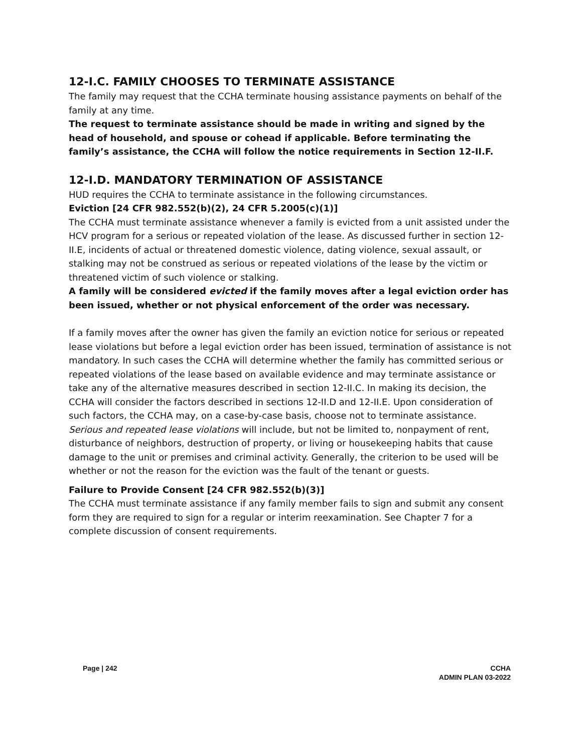12-I.C. FAMILY CHOOSES TO TERMINATE ASSISTANCE
The family may request that the CCHA terminate housing assistance payments on behalf of the family at any time.
The request to terminate assistance should be made in writing and signed by the head of household, and spouse or cohead if applicable. Before terminating the family’s assistance, the CCHA will follow the notice requirements in Section 12-II.F.
12-I.D. MANDATORY TERMINATION OF ASSISTANCE
HUD requires the CCHA to terminate assistance in the following circumstances.
Eviction [24 CFR 982.552(b)(2), 24 CFR 5.2005(c)(1)]
The CCHA must terminate assistance whenever a family is evicted from a unit assisted under the HCV program for a serious or repeated violation of the lease. As discussed further in section 12-II.E, incidents of actual or threatened domestic violence, dating violence, sexual assault, or stalking may not be construed as serious or repeated violations of the lease by the victim or threatened victim of such violence or stalking.
A family will be considered evicted if the family moves after a legal eviction order has been issued, whether or not physical enforcement of the order was necessary.
If a family moves after the owner has given the family an eviction notice for serious or repeated lease violations but before a legal eviction order has been issued, termination of assistance is not mandatory. In such cases the CCHA will determine whether the family has committed serious or repeated violations of the lease based on available evidence and may terminate assistance or take any of the alternative measures described in section 12-II.C. In making its decision, the CCHA will consider the factors described in sections 12-II.D and 12-II.E. Upon consideration of such factors, the CCHA may, on a case-by-case basis, choose not to terminate assistance.
Serious and repeated lease violations will include, but not be limited to, nonpayment of rent, disturbance of neighbors, destruction of property, or living or housekeeping habits that cause damage to the unit or premises and criminal activity. Generally, the criterion to be used will be whether or not the reason for the eviction was the fault of the tenant or guests.
Failure to Provide Consent [24 CFR 982.552(b)(3)]
The CCHA must terminate assistance if any family member fails to sign and submit any consent form they are required to sign for a regular or interim reexamination. See Chapter 7 for a complete discussion of consent requirements.
Page | 242 CCHA
ADMIN PLAN 03-2022